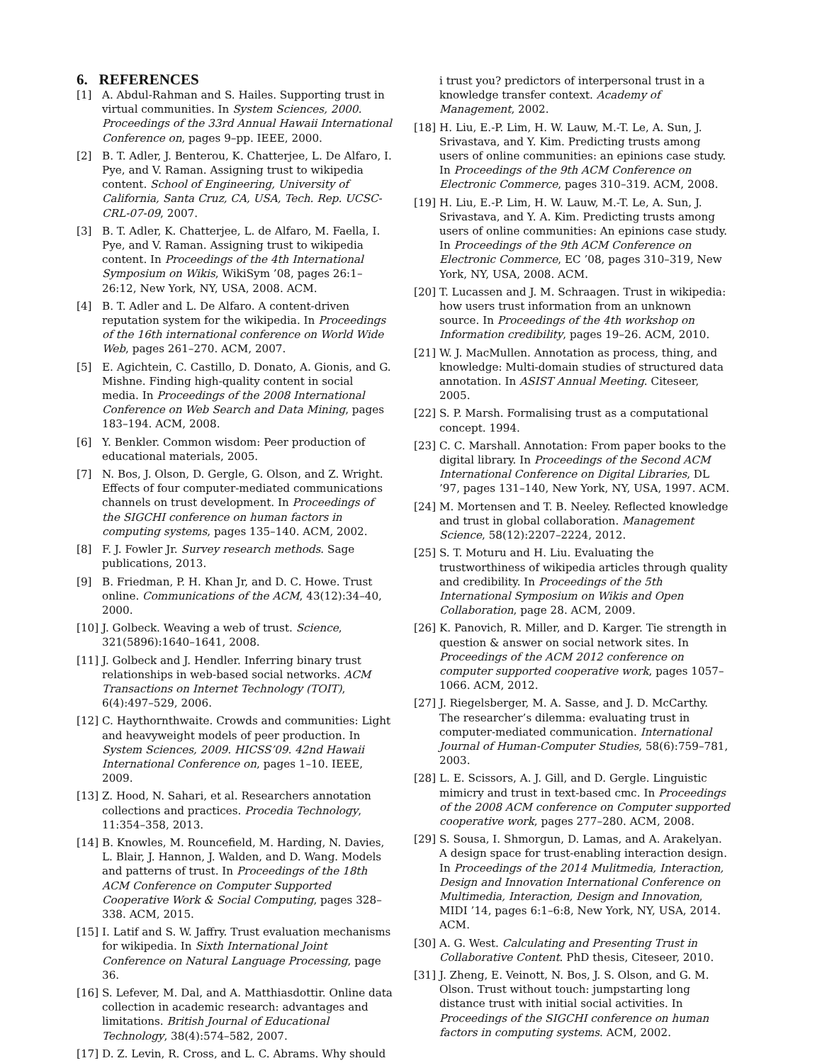6. REFERENCES
[1] A. Abdul-Rahman and S. Hailes. Supporting trust in virtual communities. In System Sciences, 2000. Proceedings of the 33rd Annual Hawaii International Conference on, pages 9–pp. IEEE, 2000.
[2] B. T. Adler, J. Benterou, K. Chatterjee, L. De Alfaro, I. Pye, and V. Raman. Assigning trust to wikipedia content. School of Engineering, University of California, Santa Cruz, CA, USA, Tech. Rep. UCSC-CRL-07-09, 2007.
[3] B. T. Adler, K. Chatterjee, L. de Alfaro, M. Faella, I. Pye, and V. Raman. Assigning trust to wikipedia content. In Proceedings of the 4th International Symposium on Wikis, WikiSym ’08, pages 26:1–26:12, New York, NY, USA, 2008. ACM.
[4] B. T. Adler and L. De Alfaro. A content-driven reputation system for the wikipedia. In Proceedings of the 16th international conference on World Wide Web, pages 261–270. ACM, 2007.
[5] E. Agichtein, C. Castillo, D. Donato, A. Gionis, and G. Mishne. Finding high-quality content in social media. In Proceedings of the 2008 International Conference on Web Search and Data Mining, pages 183–194. ACM, 2008.
[6] Y. Benkler. Common wisdom: Peer production of educational materials, 2005.
[7] N. Bos, J. Olson, D. Gergle, G. Olson, and Z. Wright. Effects of four computer-mediated communications channels on trust development. In Proceedings of the SIGCHI conference on human factors in computing systems, pages 135–140. ACM, 2002.
[8] F. J. Fowler Jr. Survey research methods. Sage publications, 2013.
[9] B. Friedman, P. H. Khan Jr, and D. C. Howe. Trust online. Communications of the ACM, 43(12):34–40, 2000.
[10] J. Golbeck. Weaving a web of trust. Science, 321(5896):1640–1641, 2008.
[11] J. Golbeck and J. Hendler. Inferring binary trust relationships in web-based social networks. ACM Transactions on Internet Technology (TOIT), 6(4):497–529, 2006.
[12] C. Haythornthwaite. Crowds and communities: Light and heavyweight models of peer production. In System Sciences, 2009. HICSS’09. 42nd Hawaii International Conference on, pages 1–10. IEEE, 2009.
[13] Z. Hood, N. Sahari, et al. Researchers annotation collections and practices. Procedia Technology, 11:354–358, 2013.
[14] B. Knowles, M. Rouncefield, M. Harding, N. Davies, L. Blair, J. Hannon, J. Walden, and D. Wang. Models and patterns of trust. In Proceedings of the 18th ACM Conference on Computer Supported Cooperative Work & Social Computing, pages 328–338. ACM, 2015.
[15] I. Latif and S. W. Jaffry. Trust evaluation mechanisms for wikipedia. In Sixth International Joint Conference on Natural Language Processing, page 36.
[16] S. Lefever, M. Dal, and A. Matthiasdottir. Online data collection in academic research: advantages and limitations. British Journal of Educational Technology, 38(4):574–582, 2007.
[17] D. Z. Levin, R. Cross, and L. C. Abrams. Why should
i trust you? predictors of interpersonal trust in a knowledge transfer context. Academy of Management, 2002.
[18] H. Liu, E.-P. Lim, H. W. Lauw, M.-T. Le, A. Sun, J. Srivastava, and Y. Kim. Predicting trusts among users of online communities: an epinions case study. In Proceedings of the 9th ACM Conference on Electronic Commerce, pages 310–319. ACM, 2008.
[19] H. Liu, E.-P. Lim, H. W. Lauw, M.-T. Le, A. Sun, J. Srivastava, and Y. A. Kim. Predicting trusts among users of online communities: An epinions case study. In Proceedings of the 9th ACM Conference on Electronic Commerce, EC ’08, pages 310–319, New York, NY, USA, 2008. ACM.
[20] T. Lucassen and J. M. Schraagen. Trust in wikipedia: how users trust information from an unknown source. In Proceedings of the 4th workshop on Information credibility, pages 19–26. ACM, 2010.
[21] W. J. MacMullen. Annotation as process, thing, and knowledge: Multi-domain studies of structured data annotation. In ASIST Annual Meeting. Citeseer, 2005.
[22] S. P. Marsh. Formalising trust as a computational concept. 1994.
[23] C. C. Marshall. Annotation: From paper books to the digital library. In Proceedings of the Second ACM International Conference on Digital Libraries, DL ’97, pages 131–140, New York, NY, USA, 1997. ACM.
[24] M. Mortensen and T. B. Neeley. Reflected knowledge and trust in global collaboration. Management Science, 58(12):2207–2224, 2012.
[25] S. T. Moturu and H. Liu. Evaluating the trustworthiness of wikipedia articles through quality and credibility. In Proceedings of the 5th International Symposium on Wikis and Open Collaboration, page 28. ACM, 2009.
[26] K. Panovich, R. Miller, and D. Karger. Tie strength in question & answer on social network sites. In Proceedings of the ACM 2012 conference on computer supported cooperative work, pages 1057–1066. ACM, 2012.
[27] J. Riegelsberger, M. A. Sasse, and J. D. McCarthy. The researcher’s dilemma: evaluating trust in computer-mediated communication. International Journal of Human-Computer Studies, 58(6):759–781, 2003.
[28] L. E. Scissors, A. J. Gill, and D. Gergle. Linguistic mimicry and trust in text-based cmc. In Proceedings of the 2008 ACM conference on Computer supported cooperative work, pages 277–280. ACM, 2008.
[29] S. Sousa, I. Shmorgun, D. Lamas, and A. Arakelyan. A design space for trust-enabling interaction design. In Proceedings of the 2014 Mulitmedia, Interaction, Design and Innovation International Conference on Multimedia, Interaction, Design and Innovation, MIDI ’14, pages 6:1–6:8, New York, NY, USA, 2014. ACM.
[30] A. G. West. Calculating and Presenting Trust in Collaborative Content. PhD thesis, Citeseer, 2010.
[31] J. Zheng, E. Veinott, N. Bos, J. S. Olson, and G. M. Olson. Trust without touch: jumpstarting long distance trust with initial social activities. In Proceedings of the SIGCHI conference on human factors in computing systems. ACM, 2002.